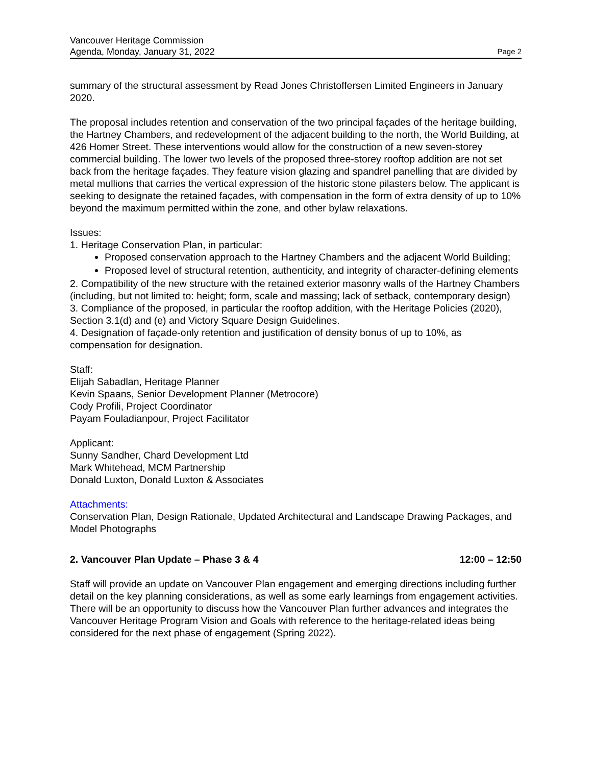Vancouver Heritage Commission
Agenda, Monday, January 31, 2022 Page 2
summary of the structural assessment by Read Jones Christoffersen Limited Engineers in January 2020.
The proposal includes retention and conservation of the two principal façades of the heritage building, the Hartney Chambers, and redevelopment of the adjacent building to the north, the World Building, at 426 Homer Street. These interventions would allow for the construction of a new seven-storey commercial building. The lower two levels of the proposed three-storey rooftop addition are not set back from the heritage façades. They feature vision glazing and spandrel panelling that are divided by metal mullions that carries the vertical expression of the historic stone pilasters below. The applicant is seeking to designate the retained façades, with compensation in the form of extra density of up to 10% beyond the maximum permitted within the zone, and other bylaw relaxations.
Issues:
1. Heritage Conservation Plan, in particular:
Proposed conservation approach to the Hartney Chambers and the adjacent World Building;
Proposed level of structural retention, authenticity, and integrity of character-defining elements
2. Compatibility of the new structure with the retained exterior masonry walls of the Hartney Chambers (including, but not limited to: height; form, scale and massing; lack of setback, contemporary design)
3. Compliance of the proposed, in particular the rooftop addition, with the Heritage Policies (2020), Section 3.1(d) and (e) and Victory Square Design Guidelines.
4. Designation of façade-only retention and justification of density bonus of up to 10%, as compensation for designation.
Staff:
Elijah Sabadlan, Heritage Planner
Kevin Spaans, Senior Development Planner (Metrocore)
Cody Profili, Project Coordinator
Payam Fouladianpour, Project Facilitator
Applicant:
Sunny Sandher, Chard Development Ltd
Mark Whitehead, MCM Partnership
Donald Luxton, Donald Luxton & Associates
Attachments:
Conservation Plan, Design Rationale, Updated Architectural and Landscape Drawing Packages, and Model Photographs
2. Vancouver Plan Update – Phase 3 & 4 12:00 – 12:50
Staff will provide an update on Vancouver Plan engagement and emerging directions including further detail on the key planning considerations, as well as some early learnings from engagement activities. There will be an opportunity to discuss how the Vancouver Plan further advances and integrates the Vancouver Heritage Program Vision and Goals with reference to the heritage-related ideas being considered for the next phase of engagement (Spring 2022).